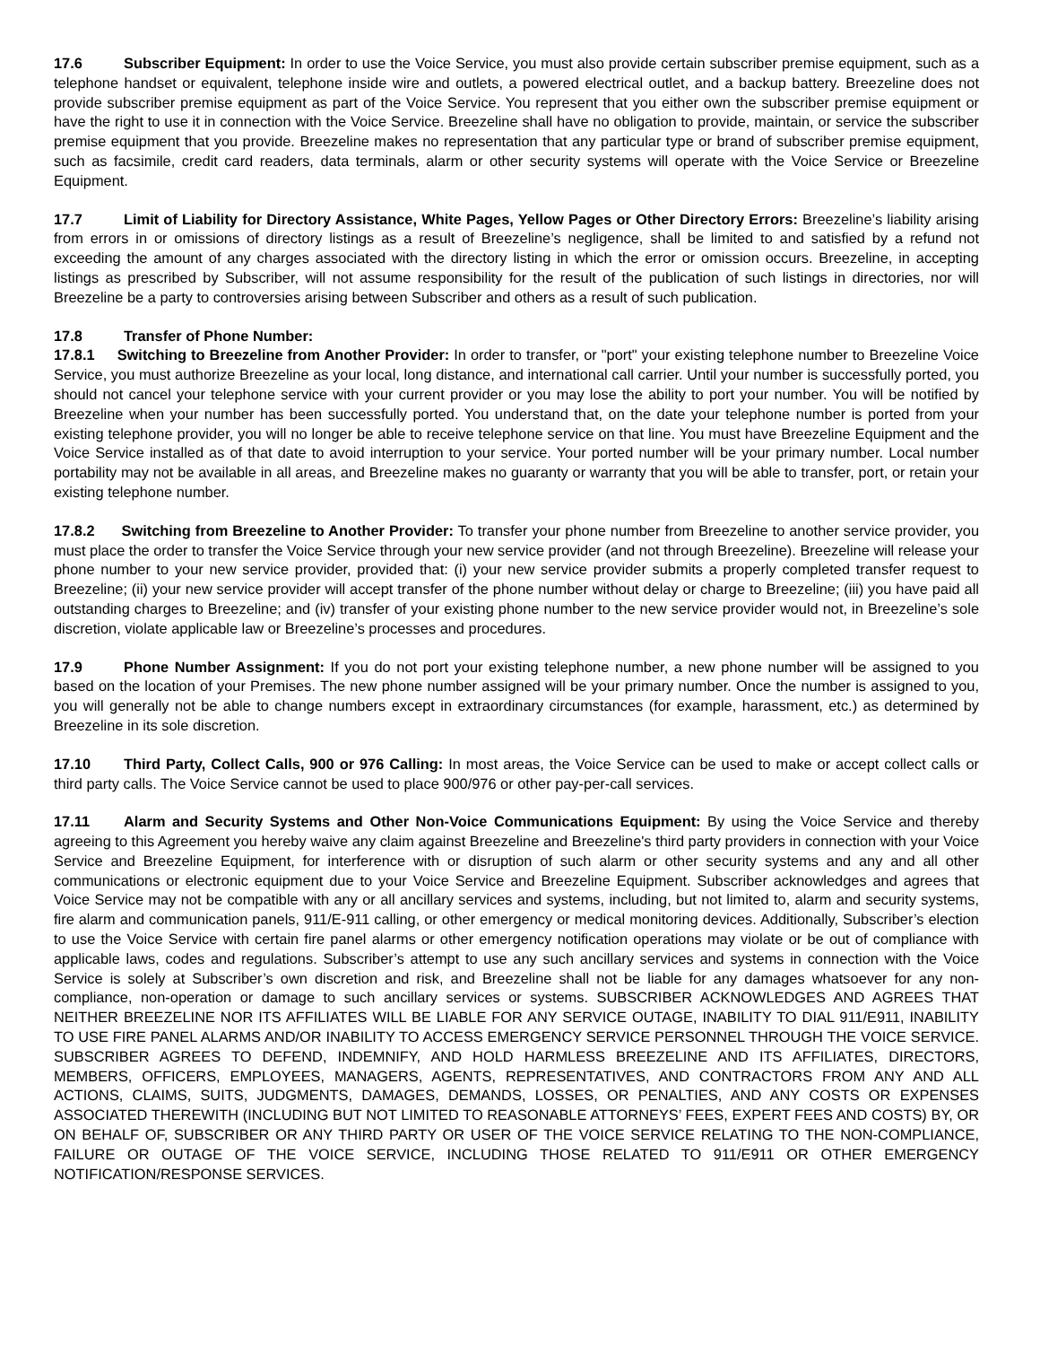17.6 Subscriber Equipment: In order to use the Voice Service, you must also provide certain subscriber premise equipment, such as a telephone handset or equivalent, telephone inside wire and outlets, a powered electrical outlet, and a backup battery. Breezeline does not provide subscriber premise equipment as part of the Voice Service. You represent that you either own the subscriber premise equipment or have the right to use it in connection with the Voice Service. Breezeline shall have no obligation to provide, maintain, or service the subscriber premise equipment that you provide. Breezeline makes no representation that any particular type or brand of subscriber premise equipment, such as facsimile, credit card readers, data terminals, alarm or other security systems will operate with the Voice Service or Breezeline Equipment.
17.7 Limit of Liability for Directory Assistance, White Pages, Yellow Pages or Other Directory Errors: Breezeline’s liability arising from errors in or omissions of directory listings as a result of Breezeline’s negligence, shall be limited to and satisfied by a refund not exceeding the amount of any charges associated with the directory listing in which the error or omission occurs. Breezeline, in accepting listings as prescribed by Subscriber, will not assume responsibility for the result of the publication of such listings in directories, nor will Breezeline be a party to controversies arising between Subscriber and others as a result of such publication.
17.8 Transfer of Phone Number:
17.8.1 Switching to Breezeline from Another Provider: In order to transfer, or "port" your existing telephone number to Breezeline Voice Service, you must authorize Breezeline as your local, long distance, and international call carrier. Until your number is successfully ported, you should not cancel your telephone service with your current provider or you may lose the ability to port your number. You will be notified by Breezeline when your number has been successfully ported. You understand that, on the date your telephone number is ported from your existing telephone provider, you will no longer be able to receive telephone service on that line. You must have Breezeline Equipment and the Voice Service installed as of that date to avoid interruption to your service. Your ported number will be your primary number. Local number portability may not be available in all areas, and Breezeline makes no guaranty or warranty that you will be able to transfer, port, or retain your existing telephone number.
17.8.2 Switching from Breezeline to Another Provider: To transfer your phone number from Breezeline to another service provider, you must place the order to transfer the Voice Service through your new service provider (and not through Breezeline). Breezeline will release your phone number to your new service provider, provided that: (i) your new service provider submits a properly completed transfer request to Breezeline; (ii) your new service provider will accept transfer of the phone number without delay or charge to Breezeline; (iii) you have paid all outstanding charges to Breezeline; and (iv) transfer of your existing phone number to the new service provider would not, in Breezeline’s sole discretion, violate applicable law or Breezeline’s processes and procedures.
17.9 Phone Number Assignment: If you do not port your existing telephone number, a new phone number will be assigned to you based on the location of your Premises. The new phone number assigned will be your primary number. Once the number is assigned to you, you will generally not be able to change numbers except in extraordinary circumstances (for example, harassment, etc.) as determined by Breezeline in its sole discretion.
17.10 Third Party, Collect Calls, 900 or 976 Calling: In most areas, the Voice Service can be used to make or accept collect calls or third party calls. The Voice Service cannot be used to place 900/976 or other pay-per-call services.
17.11 Alarm and Security Systems and Other Non-Voice Communications Equipment: By using the Voice Service and thereby agreeing to this Agreement you hereby waive any claim against Breezeline and Breezeline's third party providers in connection with your Voice Service and Breezeline Equipment, for interference with or disruption of such alarm or other security systems and any and all other communications or electronic equipment due to your Voice Service and Breezeline Equipment. Subscriber acknowledges and agrees that Voice Service may not be compatible with any or all ancillary services and systems, including, but not limited to, alarm and security systems, fire alarm and communication panels, 911/E-911 calling, or other emergency or medical monitoring devices. Additionally, Subscriber’s election to use the Voice Service with certain fire panel alarms or other emergency notification operations may violate or be out of compliance with applicable laws, codes and regulations. Subscriber’s attempt to use any such ancillary services and systems in connection with the Voice Service is solely at Subscriber’s own discretion and risk, and Breezeline shall not be liable for any damages whatsoever for any non-compliance, non-operation or damage to such ancillary services or systems. SUBSCRIBER ACKNOWLEDGES AND AGREES THAT NEITHER BREEZELINE NOR ITS AFFILIATES WILL BE LIABLE FOR ANY SERVICE OUTAGE, INABILITY TO DIAL 911/E911, INABILITY TO USE FIRE PANEL ALARMS AND/OR INABILITY TO ACCESS EMERGENCY SERVICE PERSONNEL THROUGH THE VOICE SERVICE. SUBSCRIBER AGREES TO DEFEND, INDEMNIFY, AND HOLD HARMLESS BREEZELINE AND ITS AFFILIATES, DIRECTORS, MEMBERS, OFFICERS, EMPLOYEES, MANAGERS, AGENTS, REPRESENTATIVES, AND CONTRACTORS FROM ANY AND ALL ACTIONS, CLAIMS, SUITS, JUDGMENTS, DAMAGES, DEMANDS, LOSSES, OR PENALTIES, AND ANY COSTS OR EXPENSES ASSOCIATED THEREWITH (INCLUDING BUT NOT LIMITED TO REASONABLE ATTORNEYS’ FEES, EXPERT FEES AND COSTS) BY, OR ON BEHALF OF, SUBSCRIBER OR ANY THIRD PARTY OR USER OF THE VOICE SERVICE RELATING TO THE NON-COMPLIANCE, FAILURE OR OUTAGE OF THE VOICE SERVICE, INCLUDING THOSE RELATED TO 911/E911 OR OTHER EMERGENCY NOTIFICATION/RESPONSE SERVICES.